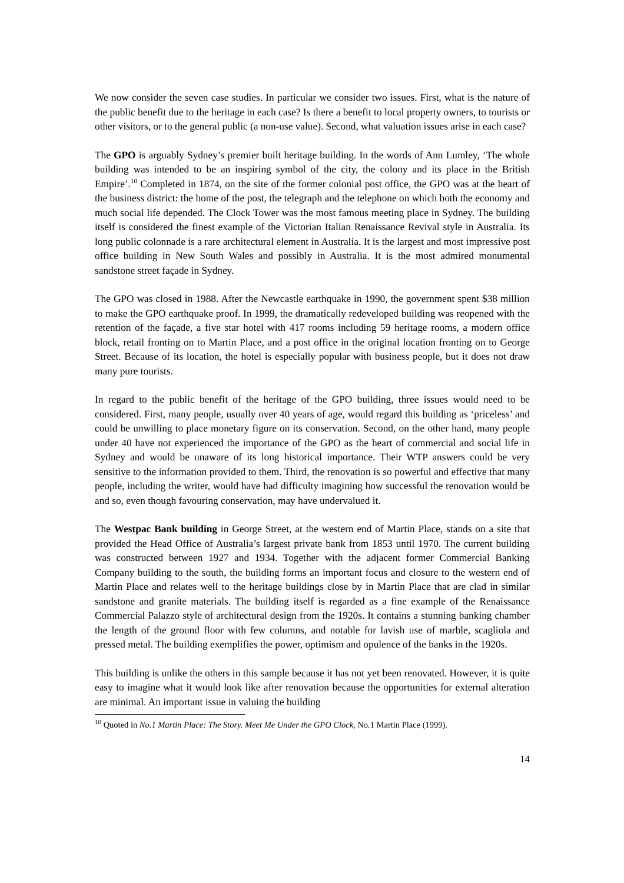We now consider the seven case studies. In particular we consider two issues. First, what is the nature of the public benefit due to the heritage in each case? Is there a benefit to local property owners, to tourists or other visitors, or to the general public (a non-use value). Second, what valuation issues arise in each case?
The GPO is arguably Sydney’s premier built heritage building. In the words of Ann Lumley, ‘The whole building was intended to be an inspiring symbol of the city, the colony and its place in the British Empire’.<sup>10</sup> Completed in 1874, on the site of the former colonial post office, the GPO was at the heart of the business district: the home of the post, the telegraph and the telephone on which both the economy and much social life depended. The Clock Tower was the most famous meeting place in Sydney. The building itself is considered the finest example of the Victorian Italian Renaissance Revival style in Australia. Its long public colonnade is a rare architectural element in Australia. It is the largest and most impressive post office building in New South Wales and possibly in Australia. It is the most admired monumental sandstone street façade in Sydney.
The GPO was closed in 1988. After the Newcastle earthquake in 1990, the government spent $38 million to make the GPO earthquake proof. In 1999, the dramatically redeveloped building was reopened with the retention of the façade, a five star hotel with 417 rooms including 59 heritage rooms, a modern office block, retail fronting on to Martin Place, and a post office in the original location fronting on to George Street. Because of its location, the hotel is especially popular with business people, but it does not draw many pure tourists.
In regard to the public benefit of the heritage of the GPO building, three issues would need to be considered. First, many people, usually over 40 years of age, would regard this building as ‘priceless’ and could be unwilling to place monetary figure on its conservation. Second, on the other hand, many people under 40 have not experienced the importance of the GPO as the heart of commercial and social life in Sydney and would be unaware of its long historical importance. Their WTP answers could be very sensitive to the information provided to them. Third, the renovation is so powerful and effective that many people, including the writer, would have had difficulty imagining how successful the renovation would be and so, even though favouring conservation, may have undervalued it.
The Westpac Bank building in George Street, at the western end of Martin Place, stands on a site that provided the Head Office of Australia’s largest private bank from 1853 until 1970. The current building was constructed between 1927 and 1934. Together with the adjacent former Commercial Banking Company building to the south, the building forms an important focus and closure to the western end of Martin Place and relates well to the heritage buildings close by in Martin Place that are clad in similar sandstone and granite materials. The building itself is regarded as a fine example of the Renaissance Commercial Palazzo style of architectural design from the 1920s. It contains a stunning banking chamber the length of the ground floor with few columns, and notable for lavish use of marble, scagliola and pressed metal. The building exemplifies the power, optimism and opulence of the banks in the 1920s.
This building is unlike the others in this sample because it has not yet been renovated. However, it is quite easy to imagine what it would look like after renovation because the opportunities for external alteration are minimal. An important issue in valuing the building
<sup>10</sup> Quoted in No.1 Martin Place: The Story. Meet Me Under the GPO Clock, No.1 Martin Place (1999).
14